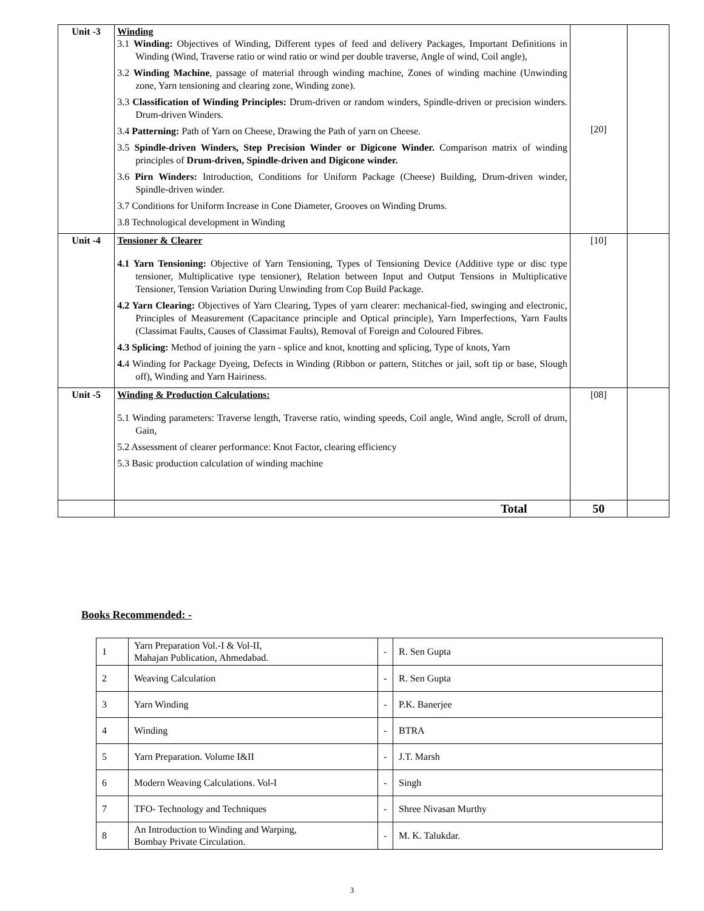| Unit -3 | Winding 3.1 Winding: Objectives of Winding, Different types of feed and delivery Packages, Important Definitions in Winding (Wind, Traverse ratio or wind ratio or wind per double traverse, Angle of wind, Coil angle), 3.2 Winding Machine , passage of material through winding machine, Zones of winding machine (Unwinding zone, Yarn tensioning and clearing zone, Winding zone). 3.3 Classification of Winding Principles: Drum-driven or random winders, Spindle-driven or precision winders. Drum-driven Winders. 3.4 Patterning: Path of Yarn on Cheese, Drawing the Path of yarn on Cheese. 3.5 Spindle-driven Winders, Step Precision Winder or Digicone Winder. Comparison matrix of winding principles of Drum-driven, Spindle-driven and Digicone winder. 3.6 Pirn Winders: Introduction, Conditions for Uniform Package (Cheese) Building, Drum-driven winder, Spindle-driven winder. 3.7 Conditions for Uniform Increase in Cone Diameter, Grooves on Winding Drums. 3.8 Technological development in Winding | [20] | |
| Unit -4 | Tensioner & Clearer 4.1 Yarn Tensioning: Objective of Yarn Tensioning, Types of Tensioning Device (Additive type or disc type tensioner, Multiplicative type tensioner), Relation between Input and Output Tensions in Multiplicative Tensioner, Tension Variation During Unwinding from Cop Build Package. 4.2 Yarn Clearing: Objectives of Yarn Clearing, Types of yarn clearer: mechanical-fied, swinging and electronic, Principles of Measurement (Capacitance principle and Optical principle), Yarn Imperfections, Yarn Faults (Classimat Faults, Causes of Classimat Faults), Removal of Foreign and Coloured Fibres. 4.3 Splicing: Method of joining the yarn - splice and knot, knotting and splicing, Type of knots, Yarn 4. 4 Winding for Package Dyeing, Defects in Winding (Ribbon or pattern, Stitches or jail, soft tip or base, Slough off), Winding and Yarn Hairiness. | [10] | |
| Unit -5 | Winding & Production Calculations: 5.1 Winding parameters: Traverse length, Traverse ratio, winding speeds, Coil angle, Wind angle, Scroll of drum, Gain, 5.2 Assessment of clearer performance: Knot Factor, clearing efficiency 5.3 Basic production calculation of winding machine | [08] | |
| | Total | 50 | |
Books Recommended: -
| 1 | Yarn Preparation Vol.-I & Vol-II, Mahajan Publication, Ahmedabad. | - | R. Sen Gupta |
| 2 | Weaving Calculation | - | R. Sen Gupta |
| 3 | Yarn Winding | - | P.K. Banerjee |
| 4 | Winding | - | BTRA |
| 5 | Yarn Preparation. Volume I&II | - | J.T. Marsh |
| 6 | Modern Weaving Calculations. Vol-I | - | Singh |
| 7 | TFO- Technology and Techniques | - | Shree Nivasan Murthy |
| 8 | An Introduction to Winding and Warping, Bombay Private Circulation. | - | M. K. Talukdar. |
3